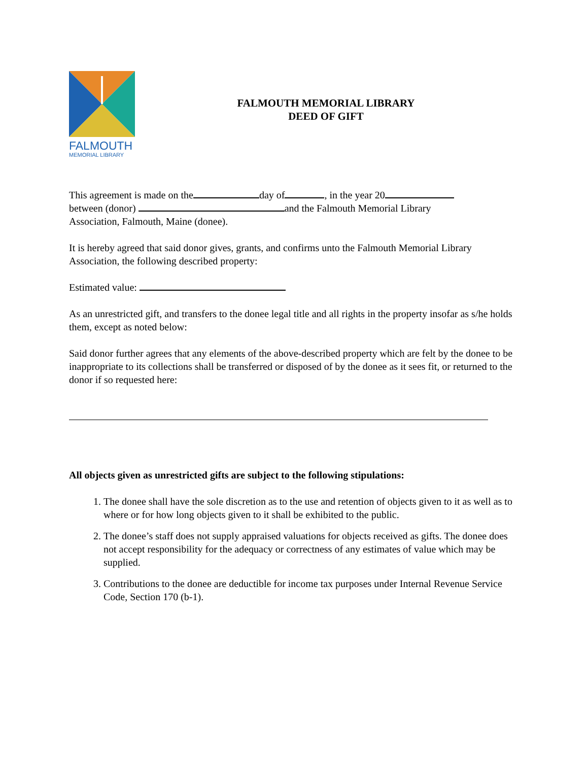FALMOUTH
MEMORIAL LIBRARY
FALMOUTH MEMORIAL LIBRARY
DEED OF GIFT
This agreement is made on the day of , in the year 20
between (donor) and the Falmouth Memorial Library
Association, Falmouth, Maine (donee).
It is hereby agreed that said donor gives, grants, and confirms unto the Falmouth Memorial Library Association, the following described property:
Estimated value:
As an unrestricted gift, and transfers to the donee legal title and all rights in the property insofar as s/he holds them, except as noted below:
Said donor further agrees that any elements of the above-described property which are felt by the donee to be inappropriate to its collections shall be transferred or disposed of by the donee as it sees fit, or returned to the donor if so requested here:
All objects given as unrestricted gifts are subject to the following stipulations:
1. The donee shall have the sole discretion as to the use and retention of objects given to it as well as to where or for how long objects given to it shall be exhibited to the public.
2. The donee’s staff does not supply appraised valuations for objects received as gifts. The donee does not accept responsibility for the adequacy or correctness of any estimates of value which may be supplied.
3. Contributions to the donee are deductible for income tax purposes under Internal Revenue Service Code, Section 170 (b-1).